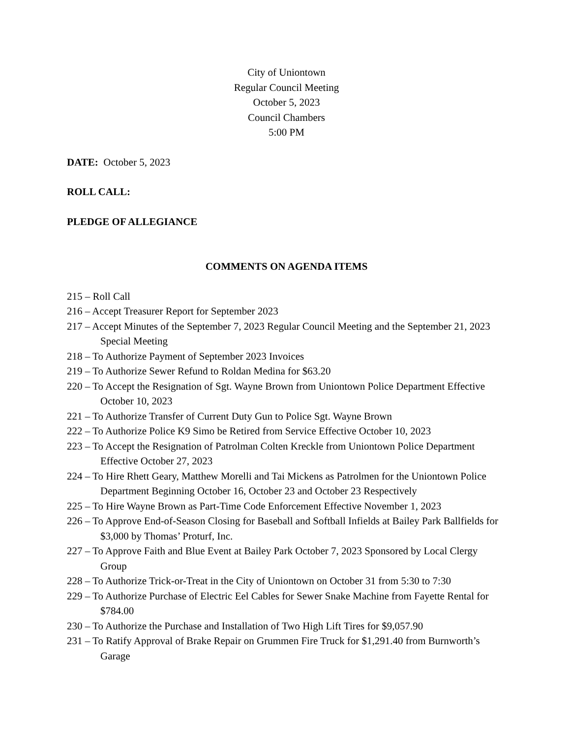City of Uniontown
Regular Council Meeting
October 5, 2023
Council Chambers
5:00 PM
DATE: October 5, 2023
ROLL CALL:
PLEDGE OF ALLEGIANCE
COMMENTS ON AGENDA ITEMS
215 – Roll Call
216 – Accept Treasurer Report for September 2023
217 – Accept Minutes of the September 7, 2023 Regular Council Meeting and the September 21, 2023 Special Meeting
218 – To Authorize Payment of September 2023 Invoices
219 – To Authorize Sewer Refund to Roldan Medina for $63.20
220 – To Accept the Resignation of Sgt. Wayne Brown from Uniontown Police Department Effective October 10, 2023
221 – To Authorize Transfer of Current Duty Gun to Police Sgt. Wayne Brown
222 – To Authorize Police K9 Simo be Retired from Service Effective October 10, 2023
223 – To Accept the Resignation of Patrolman Colten Kreckle from Uniontown Police Department Effective October 27, 2023
224 – To Hire Rhett Geary, Matthew Morelli and Tai Mickens as Patrolmen for the Uniontown Police Department Beginning October 16, October 23 and October 23 Respectively
225 – To Hire Wayne Brown as Part-Time Code Enforcement Effective November 1, 2023
226 – To Approve End-of-Season Closing for Baseball and Softball Infields at Bailey Park Ballfields for $3,000 by Thomas’ Proturf, Inc.
227 – To Approve Faith and Blue Event at Bailey Park October 7, 2023 Sponsored by Local Clergy Group
228 – To Authorize Trick-or-Treat in the City of Uniontown on October 31 from 5:30 to 7:30
229 – To Authorize Purchase of Electric Eel Cables for Sewer Snake Machine from Fayette Rental for $784.00
230 – To Authorize the Purchase and Installation of Two High Lift Tires for $9,057.90
231 – To Ratify Approval of Brake Repair on Grummen Fire Truck for $1,291.40 from Burnworth’s Garage